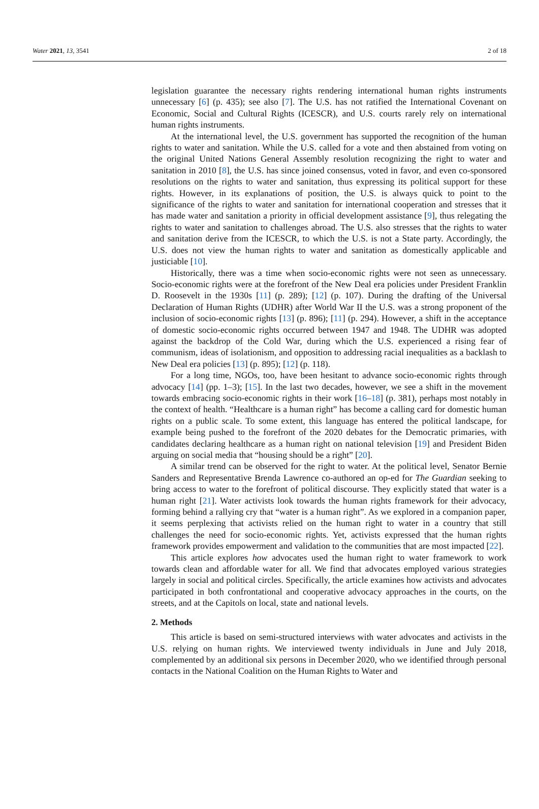Water 2021, 13, 3541 2 of 18
legislation guarantee the necessary rights rendering international human rights instruments unnecessary [6] (p. 435); see also [7]. The U.S. has not ratified the International Covenant on Economic, Social and Cultural Rights (ICESCR), and U.S. courts rarely rely on international human rights instruments.
At the international level, the U.S. government has supported the recognition of the human rights to water and sanitation. While the U.S. called for a vote and then abstained from voting on the original United Nations General Assembly resolution recognizing the right to water and sanitation in 2010 [8], the U.S. has since joined consensus, voted in favor, and even co-sponsored resolutions on the rights to water and sanitation, thus expressing its political support for these rights. However, in its explanations of position, the U.S. is always quick to point to the significance of the rights to water and sanitation for international cooperation and stresses that it has made water and sanitation a priority in official development assistance [9], thus relegating the rights to water and sanitation to challenges abroad. The U.S. also stresses that the rights to water and sanitation derive from the ICESCR, to which the U.S. is not a State party. Accordingly, the U.S. does not view the human rights to water and sanitation as domestically applicable and justiciable [10].
Historically, there was a time when socio-economic rights were not seen as unnecessary. Socio-economic rights were at the forefront of the New Deal era policies under President Franklin D. Roosevelt in the 1930s [11] (p. 289); [12] (p. 107). During the drafting of the Universal Declaration of Human Rights (UDHR) after World War II the U.S. was a strong proponent of the inclusion of socio-economic rights [13] (p. 896); [11] (p. 294). However, a shift in the acceptance of domestic socio-economic rights occurred between 1947 and 1948. The UDHR was adopted against the backdrop of the Cold War, during which the U.S. experienced a rising fear of communism, ideas of isolationism, and opposition to addressing racial inequalities as a backlash to New Deal era policies [13] (p. 895); [12] (p. 118).
For a long time, NGOs, too, have been hesitant to advance socio-economic rights through advocacy [14] (pp. 1–3); [15]. In the last two decades, however, we see a shift in the movement towards embracing socio-economic rights in their work [16–18] (p. 381), perhaps most notably in the context of health. “Healthcare is a human right” has become a calling card for domestic human rights on a public scale. To some extent, this language has entered the political landscape, for example being pushed to the forefront of the 2020 debates for the Democratic primaries, with candidates declaring healthcare as a human right on national television [19] and President Biden arguing on social media that “housing should be a right” [20].
A similar trend can be observed for the right to water. At the political level, Senator Bernie Sanders and Representative Brenda Lawrence co-authored an op-ed for The Guardian seeking to bring access to water to the forefront of political discourse. They explicitly stated that water is a human right [21]. Water activists look towards the human rights framework for their advocacy, forming behind a rallying cry that “water is a human right”. As we explored in a companion paper, it seems perplexing that activists relied on the human right to water in a country that still challenges the need for socio-economic rights. Yet, activists expressed that the human rights framework provides empowerment and validation to the communities that are most impacted [22].
This article explores how advocates used the human right to water framework to work towards clean and affordable water for all. We find that advocates employed various strategies largely in social and political circles. Specifically, the article examines how activists and advocates participated in both confrontational and cooperative advocacy approaches in the courts, on the streets, and at the Capitols on local, state and national levels.
2. Methods
This article is based on semi-structured interviews with water advocates and activists in the U.S. relying on human rights. We interviewed twenty individuals in June and July 2018, complemented by an additional six persons in December 2020, who we identified through personal contacts in the National Coalition on the Human Rights to Water and